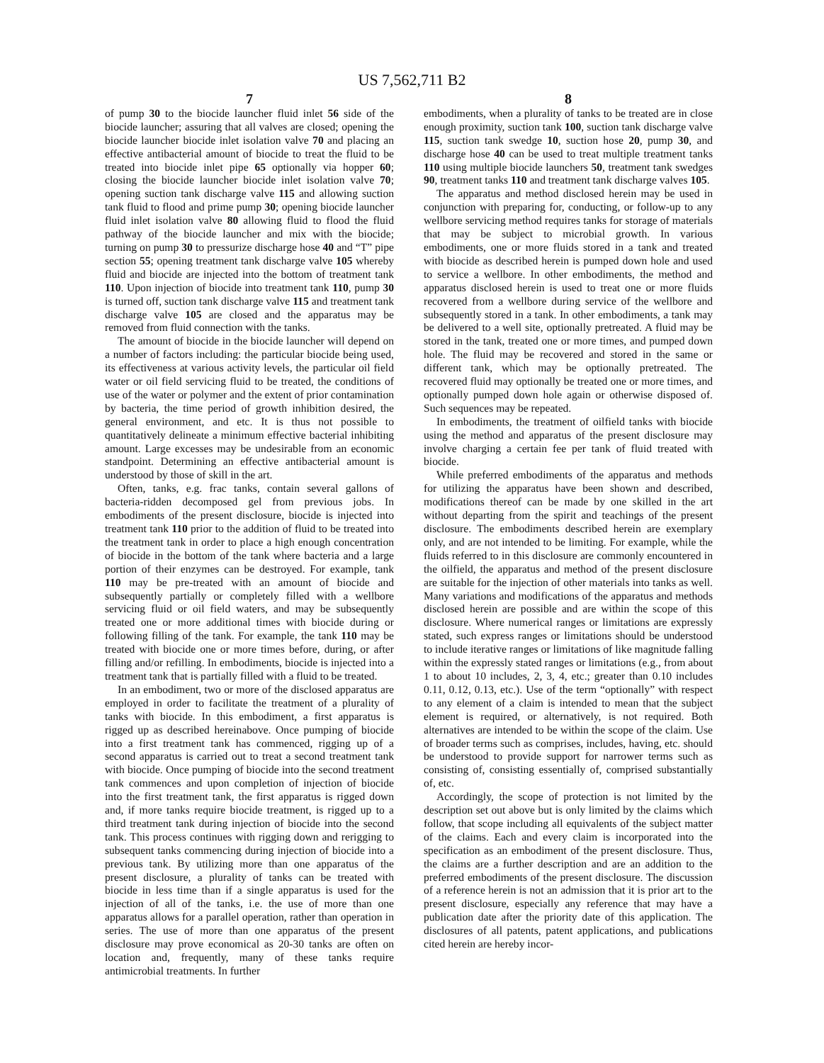US 7,562,711 B2
7
of pump 30 to the biocide launcher fluid inlet 56 side of the biocide launcher; assuring that all valves are closed; opening the biocide launcher biocide inlet isolation valve 70 and placing an effective antibacterial amount of biocide to treat the fluid to be treated into biocide inlet pipe 65 optionally via hopper 60; closing the biocide launcher biocide inlet isolation valve 70; opening suction tank discharge valve 115 and allowing suction tank fluid to flood and prime pump 30; opening biocide launcher fluid inlet isolation valve 80 allowing fluid to flood the fluid pathway of the biocide launcher and mix with the biocide; turning on pump 30 to pressurize discharge hose 40 and “T” pipe section 55; opening treatment tank discharge valve 105 whereby fluid and biocide are injected into the bottom of treatment tank 110. Upon injection of biocide into treatment tank 110, pump 30 is turned off, suction tank discharge valve 115 and treatment tank discharge valve 105 are closed and the apparatus may be removed from fluid connection with the tanks.
The amount of biocide in the biocide launcher will depend on a number of factors including: the particular biocide being used, its effectiveness at various activity levels, the particular oil field water or oil field servicing fluid to be treated, the conditions of use of the water or polymer and the extent of prior contamination by bacteria, the time period of growth inhibition desired, the general environment, and etc. It is thus not possible to quantitatively delineate a minimum effective bacterial inhibiting amount. Large excesses may be undesirable from an economic standpoint. Determining an effective antibacterial amount is understood by those of skill in the art.
Often, tanks, e.g. frac tanks, contain several gallons of bacteria-ridden decomposed gel from previous jobs. In embodiments of the present disclosure, biocide is injected into treatment tank 110 prior to the addition of fluid to be treated into the treatment tank in order to place a high enough concentration of biocide in the bottom of the tank where bacteria and a large portion of their enzymes can be destroyed. For example, tank 110 may be pre-treated with an amount of biocide and subsequently partially or completely filled with a wellbore servicing fluid or oil field waters, and may be subsequently treated one or more additional times with biocide during or following filling of the tank. For example, the tank 110 may be treated with biocide one or more times before, during, or after filling and/or refilling. In embodiments, biocide is injected into a treatment tank that is partially filled with a fluid to be treated.
In an embodiment, two or more of the disclosed apparatus are employed in order to facilitate the treatment of a plurality of tanks with biocide. In this embodiment, a first apparatus is rigged up as described hereinabove. Once pumping of biocide into a first treatment tank has commenced, rigging up of a second apparatus is carried out to treat a second treatment tank with biocide. Once pumping of biocide into the second treatment tank commences and upon completion of injection of biocide into the first treatment tank, the first apparatus is rigged down and, if more tanks require biocide treatment, is rigged up to a third treatment tank during injection of biocide into the second tank. This process continues with rigging down and rerigging to subsequent tanks commencing during injection of biocide into a previous tank. By utilizing more than one apparatus of the present disclosure, a plurality of tanks can be treated with biocide in less time than if a single apparatus is used for the injection of all of the tanks, i.e. the use of more than one apparatus allows for a parallel operation, rather than operation in series. The use of more than one apparatus of the present disclosure may prove economical as 20-30 tanks are often on location and, frequently, many of these tanks require antimicrobial treatments. In further
8
embodiments, when a plurality of tanks to be treated are in close enough proximity, suction tank 100, suction tank discharge valve 115, suction tank swedge 10, suction hose 20, pump 30, and discharge hose 40 can be used to treat multiple treatment tanks 110 using multiple biocide launchers 50, treatment tank swedges 90, treatment tanks 110 and treatment tank discharge valves 105.
The apparatus and method disclosed herein may be used in conjunction with preparing for, conducting, or follow-up to any wellbore servicing method requires tanks for storage of materials that may be subject to microbial growth. In various embodiments, one or more fluids stored in a tank and treated with biocide as described herein is pumped down hole and used to service a wellbore. In other embodiments, the method and apparatus disclosed herein is used to treat one or more fluids recovered from a wellbore during service of the wellbore and subsequently stored in a tank. In other embodiments, a tank may be delivered to a well site, optionally pretreated. A fluid may be stored in the tank, treated one or more times, and pumped down hole. The fluid may be recovered and stored in the same or different tank, which may be optionally pretreated. The recovered fluid may optionally be treated one or more times, and optionally pumped down hole again or otherwise disposed of. Such sequences may be repeated.
In embodiments, the treatment of oilfield tanks with biocide using the method and apparatus of the present disclosure may involve charging a certain fee per tank of fluid treated with biocide.
While preferred embodiments of the apparatus and methods for utilizing the apparatus have been shown and described, modifications thereof can be made by one skilled in the art without departing from the spirit and teachings of the present disclosure. The embodiments described herein are exemplary only, and are not intended to be limiting. For example, while the fluids referred to in this disclosure are commonly encountered in the oilfield, the apparatus and method of the present disclosure are suitable for the injection of other materials into tanks as well. Many variations and modifications of the apparatus and methods disclosed herein are possible and are within the scope of this disclosure. Where numerical ranges or limitations are expressly stated, such express ranges or limitations should be understood to include iterative ranges or limitations of like magnitude falling within the expressly stated ranges or limitations (e.g., from about 1 to about 10 includes, 2, 3, 4, etc.; greater than 0.10 includes 0.11, 0.12, 0.13, etc.). Use of the term “optionally” with respect to any element of a claim is intended to mean that the subject element is required, or alternatively, is not required. Both alternatives are intended to be within the scope of the claim. Use of broader terms such as comprises, includes, having, etc. should be understood to provide support for narrower terms such as consisting of, consisting essentially of, comprised substantially of, etc.
Accordingly, the scope of protection is not limited by the description set out above but is only limited by the claims which follow, that scope including all equivalents of the subject matter of the claims. Each and every claim is incorporated into the specification as an embodiment of the present disclosure. Thus, the claims are a further description and are an addition to the preferred embodiments of the present disclosure. The discussion of a reference herein is not an admission that it is prior art to the present disclosure, especially any reference that may have a publication date after the priority date of this application. The disclosures of all patents, patent applications, and publications cited herein are hereby incor-